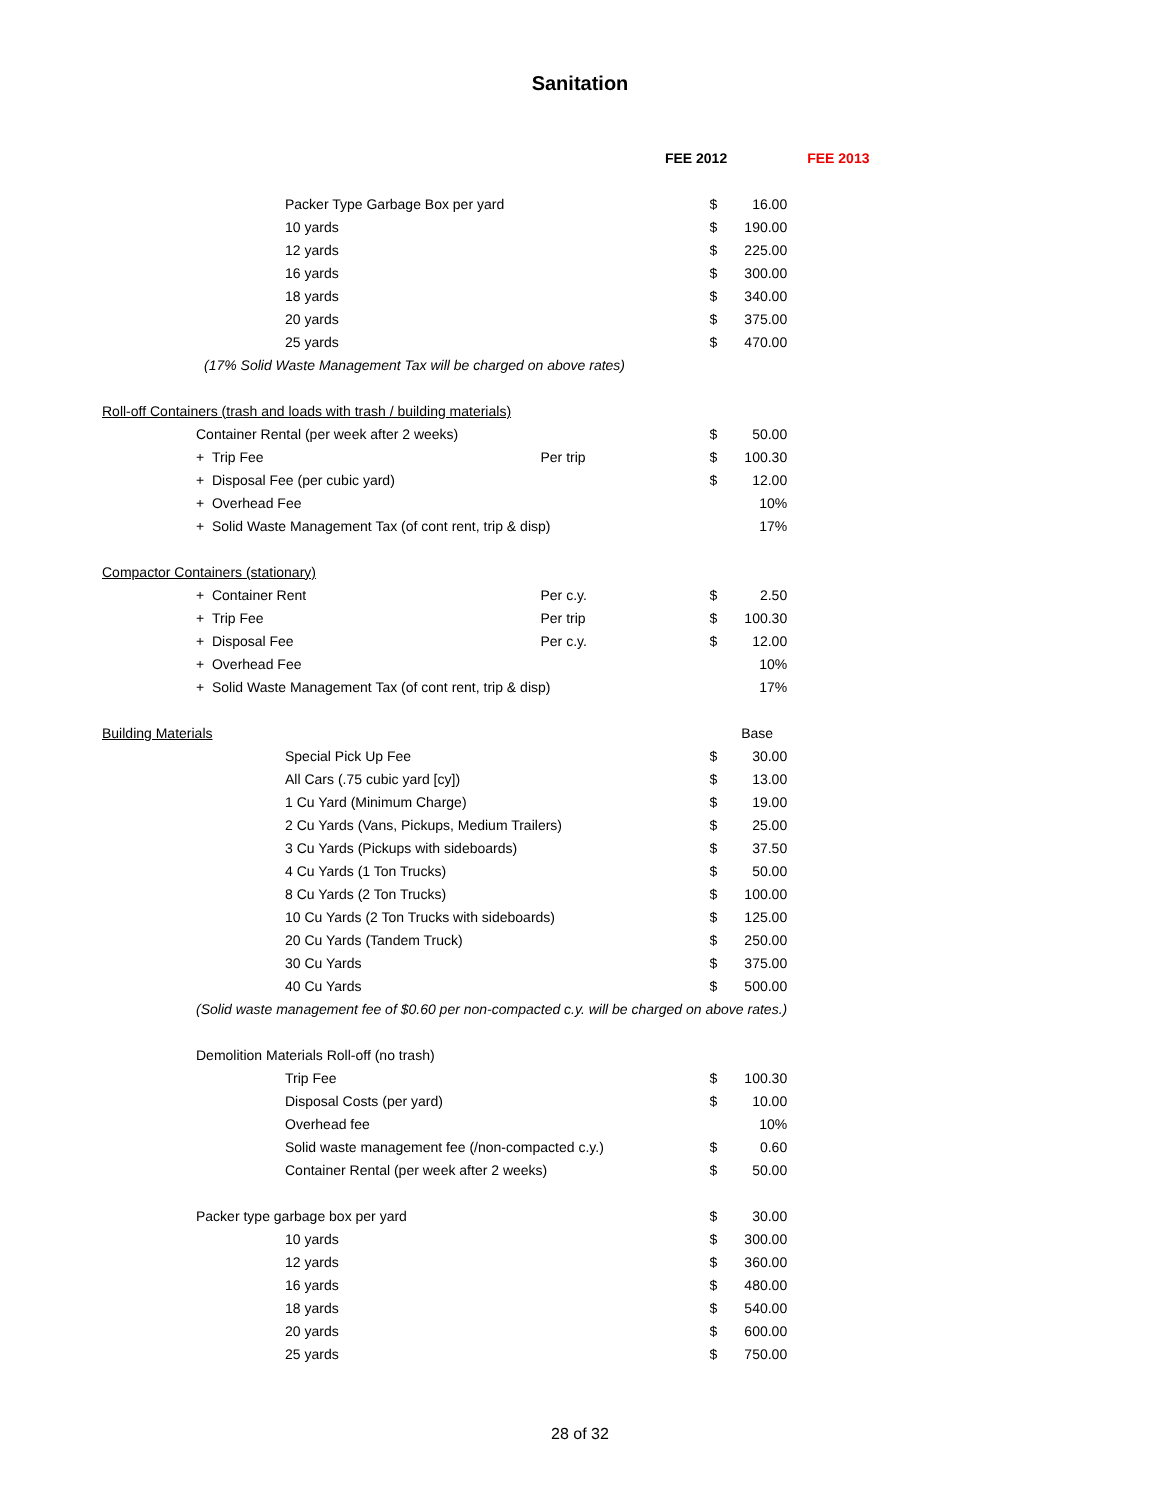Sanitation
| | | | | FEE 2012 | | FEE 2013 |
| | Packer Type Garbage Box per yard | | | $ | 16.00 | |
| | 10 yards | | | $ | 190.00 | |
| | 12 yards | | | $ | 225.00 | |
| | 16 yards | | | $ | 300.00 | |
| | 18 yards | | | $ | 340.00 | |
| | 20 yards | | | $ | 375.00 | |
| | 25 yards | | | $ | 470.00 | |
| | (17% Solid Waste Management Tax will be charged on above rates) | | | | | |
| Roll-off Containers (trash and loads with trash / building materials) | | | | | | |
| | Container Rental (per week after 2 weeks) | | | $ | 50.00 | |
| | + Trip Fee | Per trip | | $ | 100.30 | |
| | + Disposal Fee (per cubic yard) | | | $ | 12.00 | |
| | + Overhead Fee | | | | 10% | |
| | + Solid Waste Management Tax (of cont rent, trip & disp) | | | | 17% | |
| Compactor Containers (stationary) | | | | | | |
| | + Container Rent | Per c.y. | | $ | 2.50 | |
| | + Trip Fee | Per trip | | $ | 100.30 | |
| | + Disposal Fee | Per c.y. | | $ | 12.00 | |
| | + Overhead Fee | | | | 10% | |
| | + Solid Waste Management Tax (of cont rent, trip & disp) | | | | 17% | |
| Building Materials | | | | | Base | |
| | Special Pick Up Fee | | | $ | 30.00 | |
| | All Cars (.75 cubic yard [cy]) | | | $ | 13.00 | |
| | 1 Cu Yard (Minimum Charge) | | | $ | 19.00 | |
| | 2 Cu Yards (Vans, Pickups, Medium Trailers) | | | $ | 25.00 | |
| | 3 Cu Yards (Pickups with sideboards) | | | $ | 37.50 | |
| | 4 Cu Yards (1 Ton Trucks) | | | $ | 50.00 | |
| | 8 Cu Yards (2 Ton Trucks) | | | $ | 100.00 | |
| | 10 Cu Yards (2 Ton Trucks with sideboards) | | | $ | 125.00 | |
| | 20 Cu Yards (Tandem Truck) | | | $ | 250.00 | |
| | 30 Cu Yards | | | $ | 375.00 | |
| | 40 Cu Yards | | | $ | 500.00 | |
| | (Solid waste management fee of $0.60 per non-compacted c.y. will be charged on above rates.) | | | | | |
| | Demolition Materials Roll-off (no trash) | | | | | |
| | Trip Fee | | | $ | 100.30 | |
| | Disposal Costs (per yard) | | | $ | 10.00 | |
| | Overhead fee | | | | 10% | |
| | Solid waste management fee (/non-compacted c.y.) | | | $ | 0.60 | |
| | Container Rental (per week after 2 weeks) | | | $ | 50.00 | |
| | Packer type garbage box per yard | | | $ | 30.00 | |
| | 10 yards | | | $ | 300.00 | |
| | 12 yards | | | $ | 360.00 | |
| | 16 yards | | | $ | 480.00 | |
| | 18 yards | | | $ | 540.00 | |
| | 20 yards | | | $ | 600.00 | |
| | 25 yards | | | $ | 750.00 | |
28 of 32